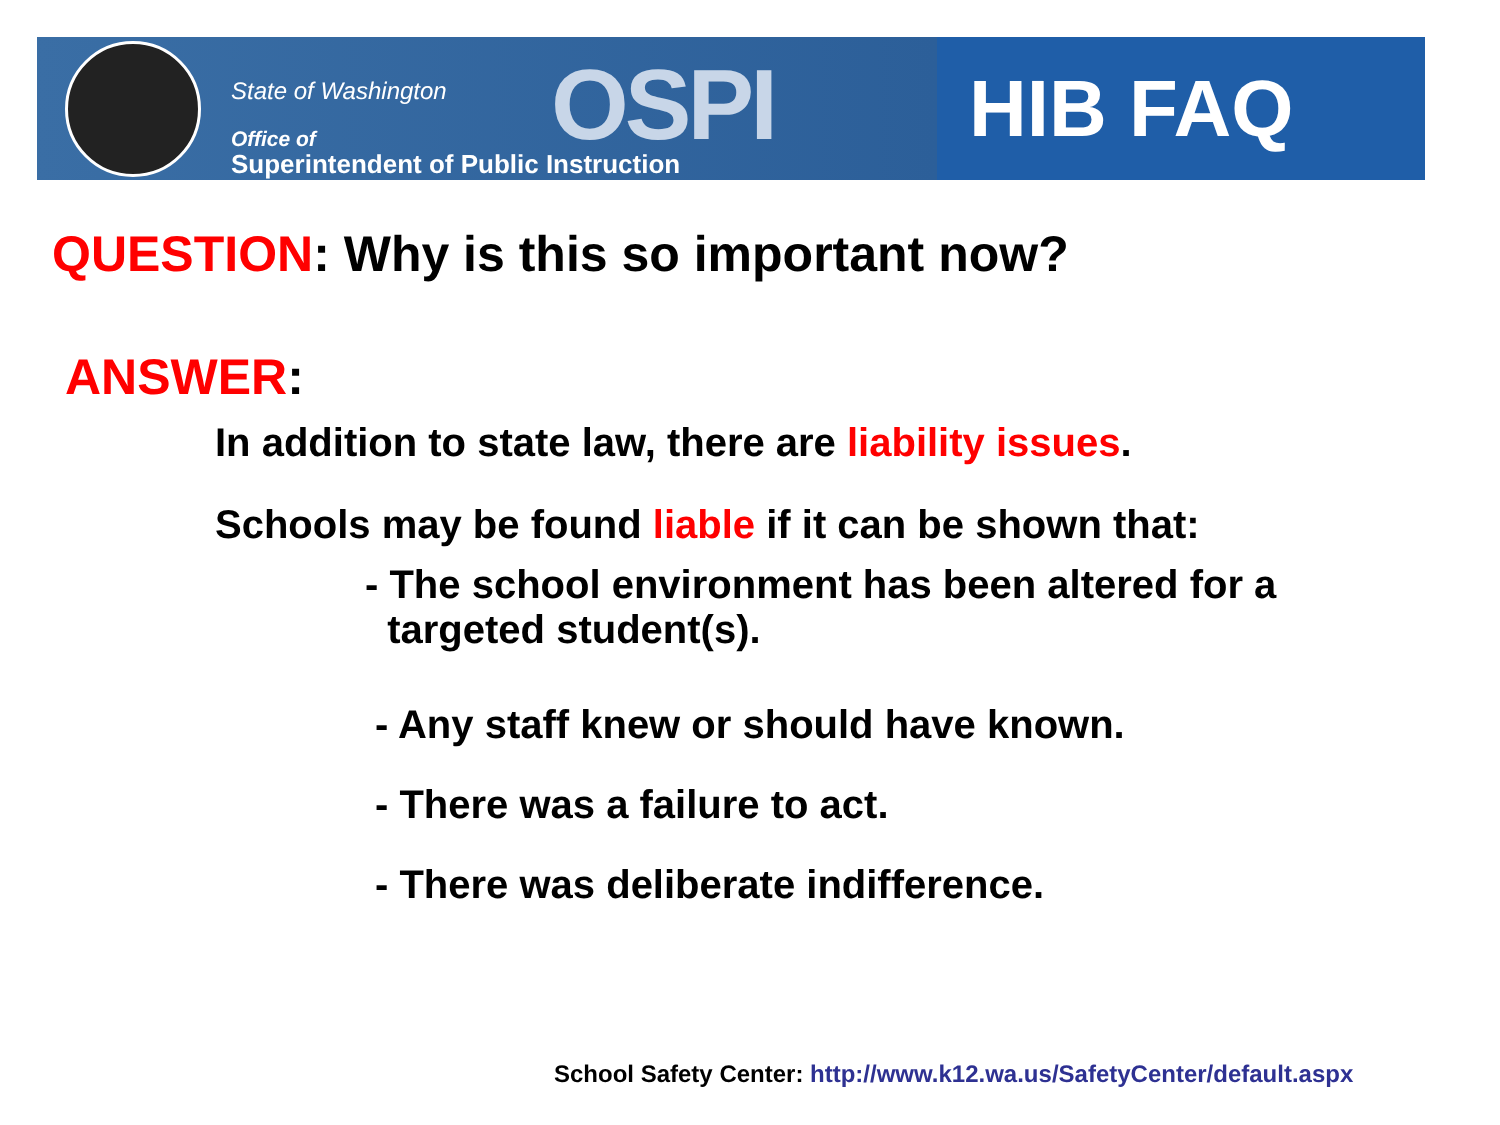State of Washington OSPI Office of
Superintendent of Public Instruction
HIB FAQ
QUESTION: Why is this so important now?
ANSWER:
In addition to state law, there are liability issues.
Schools may be found liable if it can be shown that:
- The school environment has been altered for a
targeted student(s).
- Any staff knew or should have known.
- There was a failure to act.
- There was deliberate indifference.
School Safety Center: http://www.k12.wa.us/SafetyCenter/default.aspx